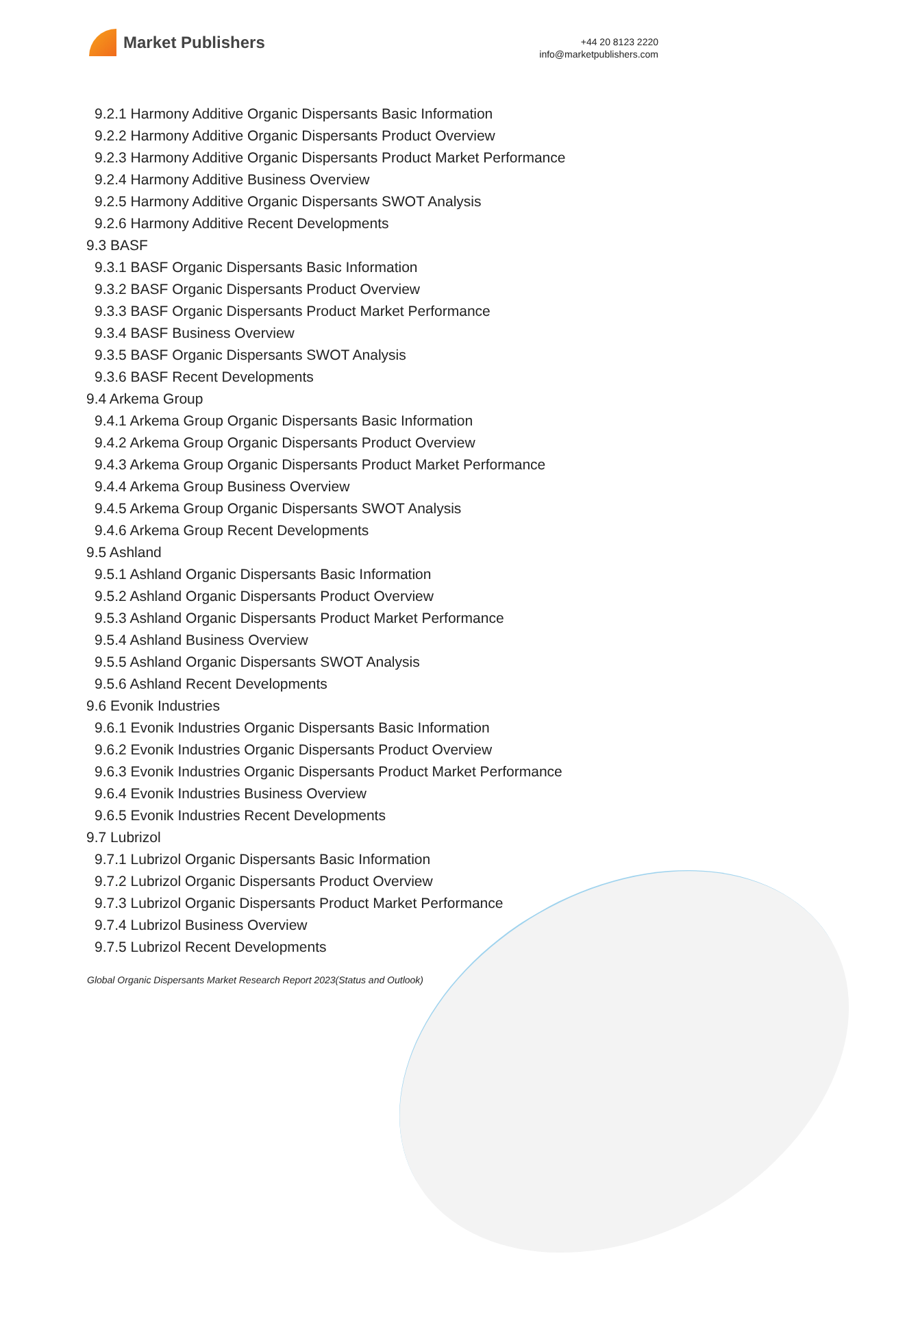Market Publishers
+44 20 8123 2220
info@marketpublishers.com
9.2.1 Harmony Additive Organic Dispersants Basic Information
9.2.2 Harmony Additive Organic Dispersants Product Overview
9.2.3 Harmony Additive Organic Dispersants Product Market Performance
9.2.4 Harmony Additive Business Overview
9.2.5 Harmony Additive Organic Dispersants SWOT Analysis
9.2.6 Harmony Additive Recent Developments
9.3 BASF
9.3.1 BASF Organic Dispersants Basic Information
9.3.2 BASF Organic Dispersants Product Overview
9.3.3 BASF Organic Dispersants Product Market Performance
9.3.4 BASF Business Overview
9.3.5 BASF Organic Dispersants SWOT Analysis
9.3.6 BASF Recent Developments
9.4 Arkema Group
9.4.1 Arkema Group Organic Dispersants Basic Information
9.4.2 Arkema Group Organic Dispersants Product Overview
9.4.3 Arkema Group Organic Dispersants Product Market Performance
9.4.4 Arkema Group Business Overview
9.4.5 Arkema Group Organic Dispersants SWOT Analysis
9.4.6 Arkema Group Recent Developments
9.5 Ashland
9.5.1 Ashland Organic Dispersants Basic Information
9.5.2 Ashland Organic Dispersants Product Overview
9.5.3 Ashland Organic Dispersants Product Market Performance
9.5.4 Ashland Business Overview
9.5.5 Ashland Organic Dispersants SWOT Analysis
9.5.6 Ashland Recent Developments
9.6 Evonik Industries
9.6.1 Evonik Industries Organic Dispersants Basic Information
9.6.2 Evonik Industries Organic Dispersants Product Overview
9.6.3 Evonik Industries Organic Dispersants Product Market Performance
9.6.4 Evonik Industries Business Overview
9.6.5 Evonik Industries Recent Developments
9.7 Lubrizol
9.7.1 Lubrizol Organic Dispersants Basic Information
9.7.2 Lubrizol Organic Dispersants Product Overview
9.7.3 Lubrizol Organic Dispersants Product Market Performance
9.7.4 Lubrizol Business Overview
9.7.5 Lubrizol Recent Developments
Global Organic Dispersants Market Research Report 2023(Status and Outlook)